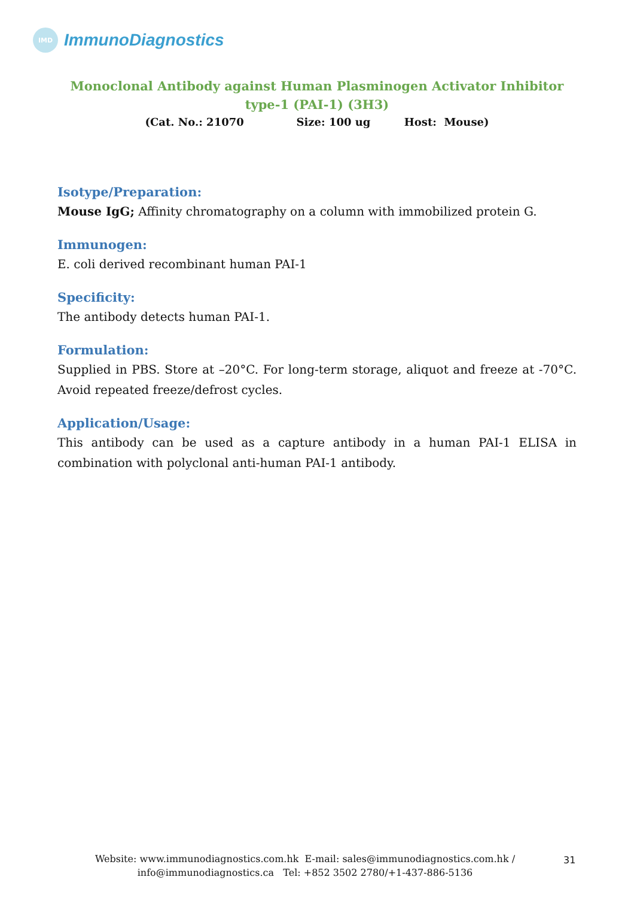IMD
ImmunoDiagnostics
Monoclonal Antibody against Human Plasminogen Activator Inhibitor type-1 (PAI-1) (3H3)
(Cat. No.: 21070 Size: 100 ug Host: Mouse)
Isotype/Preparation:
Mouse IgG; Affinity chromatography on a column with immobilized protein G.
Immunogen:
E. coli derived recombinant human PAI-1
Specificity:
The antibody detects human PAI-1.
Formulation:
Supplied in PBS. Store at –20°C. For long-term storage, aliquot and freeze at -70°C. Avoid repeated freeze/defrost cycles.
Application/Usage:
This antibody can be used as a capture antibody in a human PAI-1 ELISA in combination with polyclonal anti-human PAI-1 antibody.
Website: www.immunodiagnostics.com.hk E-mail: sales@immunodiagnostics.com.hk /
info@immunodiagnostics.ca Tel: +852 3502 2780/+1-437-886-5136
31